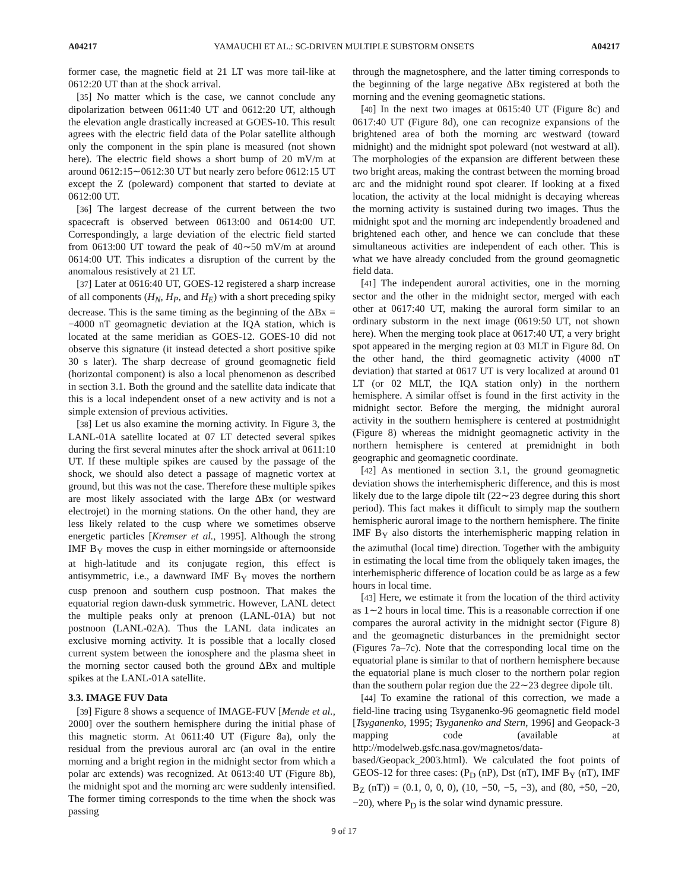A04217 YAMAUCHI ET AL.: SC-DRIVEN MULTIPLE SUBSTORM ONSETS A04217
former case, the magnetic field at 21 LT was more tail-like at 0612:20 UT than at the shock arrival.
[35] No matter which is the case, we cannot conclude any dipolarization between 0611:40 UT and 0612:20 UT, although the elevation angle drastically increased at GOES-10. This result agrees with the electric field data of the Polar satellite although only the component in the spin plane is measured (not shown here). The electric field shows a short bump of 20 mV/m at around 0612:15∼0612:30 UT but nearly zero before 0612:15 UT except the Z (poleward) component that started to deviate at 0612:00 UT.
[36] The largest decrease of the current between the two spacecraft is observed between 0613:00 and 0614:00 UT. Correspondingly, a large deviation of the electric field started from 0613:00 UT toward the peak of 40∼50 mV/m at around 0614:00 UT. This indicates a disruption of the current by the anomalous resistively at 21 LT.
[37] Later at 0616:40 UT, GOES-12 registered a sharp increase of all components (H<sub>N</sub>, H<sub>P</sub>, and H<sub>E</sub>) with a short preceding spiky decrease. This is the same timing as the beginning of the ΔBx = −4000 nT geomagnetic deviation at the IQA station, which is located at the same meridian as GOES-12. GOES-10 did not observe this signature (it instead detected a short positive spike 30 s later). The sharp decrease of ground geomagnetic field (horizontal component) is also a local phenomenon as described in section 3.1. Both the ground and the satellite data indicate that this is a local independent onset of a new activity and is not a simple extension of previous activities.
[38] Let us also examine the morning activity. In Figure 3, the LANL-01A satellite located at 07 LT detected several spikes during the first several minutes after the shock arrival at 0611:10 UT. If these multiple spikes are caused by the passage of the shock, we should also detect a passage of magnetic vortex at ground, but this was not the case. Therefore these multiple spikes are most likely associated with the large ΔBx (or westward electrojet) in the morning stations. On the other hand, they are less likely related to the cusp where we sometimes observe energetic particles [Kremser et al., 1995]. Although the strong IMF B<sub>Y</sub> moves the cusp in either morningside or afternoonside at high-latitude and its conjugate region, this effect is antisymmetric, i.e., a dawnward IMF B<sub>Y</sub> moves the northern cusp prenoon and southern cusp postnoon. That makes the equatorial region dawn-dusk symmetric. However, LANL detect the multiple peaks only at prenoon (LANL-01A) but not postnoon (LANL-02A). Thus the LANL data indicates an exclusive morning activity. It is possible that a locally closed current system between the ionosphere and the plasma sheet in the morning sector caused both the ground ΔBx and multiple spikes at the LANL-01A satellite.
3.3. IMAGE FUV Data
[39] Figure 8 shows a sequence of IMAGE-FUV [Mende et al., 2000] over the southern hemisphere during the initial phase of this magnetic storm. At 0611:40 UT (Figure 8a), only the residual from the previous auroral arc (an oval in the entire morning and a bright region in the midnight sector from which a polar arc extends) was recognized. At 0613:40 UT (Figure 8b), the midnight spot and the morning arc were suddenly intensified. The former timing corresponds to the time when the shock was passing
through the magnetosphere, and the latter timing corresponds to the beginning of the large negative ΔBx registered at both the morning and the evening geomagnetic stations.
[40] In the next two images at 0615:40 UT (Figure 8c) and 0617:40 UT (Figure 8d), one can recognize expansions of the brightened area of both the morning arc westward (toward midnight) and the midnight spot poleward (not westward at all). The morphologies of the expansion are different between these two bright areas, making the contrast between the morning broad arc and the midnight round spot clearer. If looking at a fixed location, the activity at the local midnight is decaying whereas the morning activity is sustained during two images. Thus the midnight spot and the morning arc independently broadened and brightened each other, and hence we can conclude that these simultaneous activities are independent of each other. This is what we have already concluded from the ground geomagnetic field data.
[41] The independent auroral activities, one in the morning sector and the other in the midnight sector, merged with each other at 0617:40 UT, making the auroral form similar to an ordinary substorm in the next image (0619:50 UT, not shown here). When the merging took place at 0617:40 UT, a very bright spot appeared in the merging region at 03 MLT in Figure 8d. On the other hand, the third geomagnetic activity (4000 nT deviation) that started at 0617 UT is very localized at around 01 LT (or 02 MLT, the IQA station only) in the northern hemisphere. A similar offset is found in the first activity in the midnight sector. Before the merging, the midnight auroral activity in the southern hemisphere is centered at postmidnight (Figure 8) whereas the midnight geomagnetic activity in the northern hemisphere is centered at premidnight in both geographic and geomagnetic coordinate.
[42] As mentioned in section 3.1, the ground geomagnetic deviation shows the interhemispheric difference, and this is most likely due to the large dipole tilt (22∼23 degree during this short period). This fact makes it difficult to simply map the southern hemispheric auroral image to the northern hemisphere. The finite IMF B<sub>Y</sub> also distorts the interhemispheric mapping relation in the azimuthal (local time) direction. Together with the ambiguity in estimating the local time from the obliquely taken images, the interhemispheric difference of location could be as large as a few hours in local time.
[43] Here, we estimate it from the location of the third activity as 1∼2 hours in local time. This is a reasonable correction if one compares the auroral activity in the midnight sector (Figure 8) and the geomagnetic disturbances in the premidnight sector (Figures 7a–7c). Note that the corresponding local time on the equatorial plane is similar to that of northern hemisphere because the equatorial plane is much closer to the northern polar region than the southern polar region due the 22∼23 degree dipole tilt.
[44] To examine the rational of this correction, we made a field-line tracing using Tsyganenko-96 geomagnetic field model [Tsyganenko, 1995; Tsyganenko and Stern, 1996] and Geopack-3 mapping code (available at http://modelweb.gsfc.nasa.gov/magnetos/data-based/Geopack_2003.html). We calculated the foot points of GEOS-12 for three cases: (P<sub>D</sub> (nP), Dst (nT), IMF B<sub>Y</sub> (nT), IMF B<sub>Z</sub> (nT)) = (0.1, 0, 0, 0), (10, −50, −5, −3), and (80, +50, −20, −20), where P<sub>D</sub> is the solar wind dynamic pressure.
9 of 17